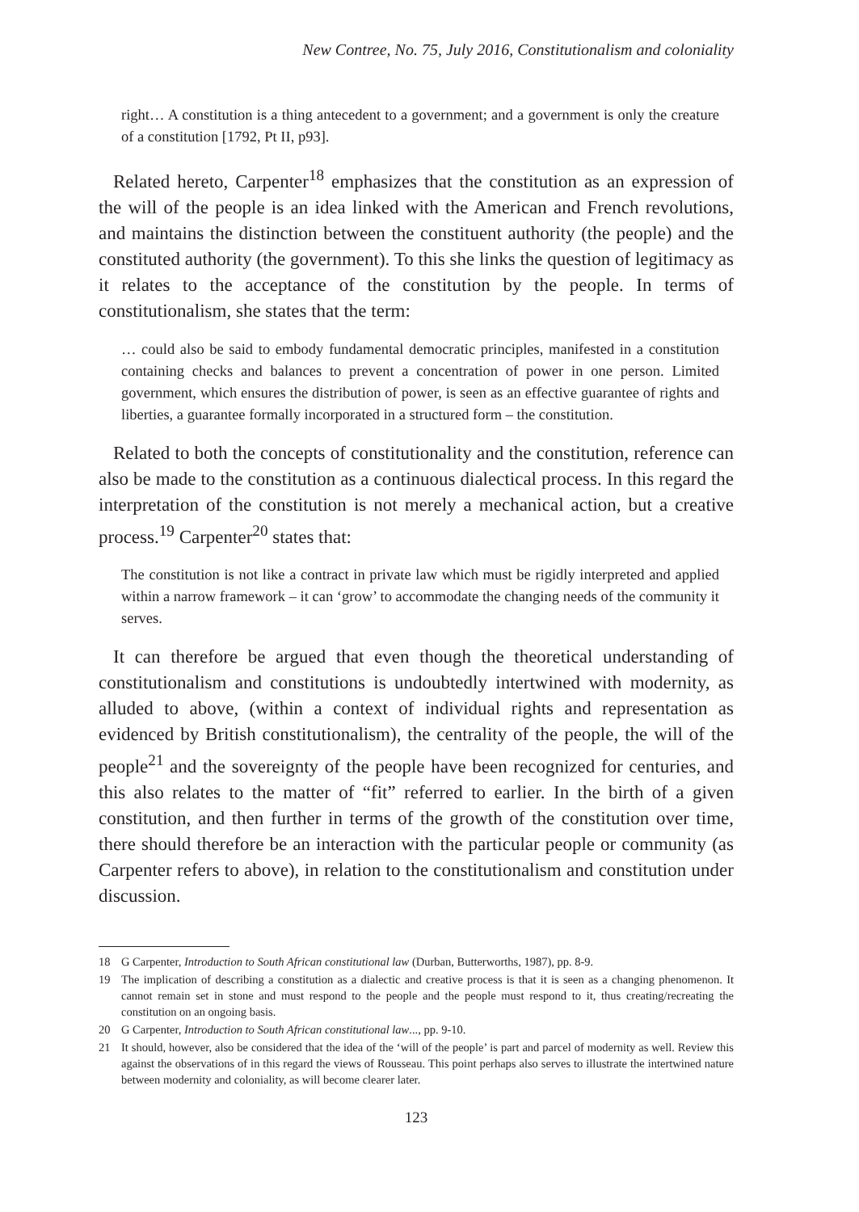New Contree, No. 75, July 2016, Constitutionalism and coloniality
right… A constitution is a thing antecedent to a government; and a government is only the creature of a constitution [1792, Pt II, p93].
Related hereto, Carpenter<sup>18</sup> emphasizes that the constitution as an expression of the will of the people is an idea linked with the American and French revolutions, and maintains the distinction between the constituent authority (the people) and the constituted authority (the government). To this she links the question of legitimacy as it relates to the acceptance of the constitution by the people. In terms of constitutionalism, she states that the term:
… could also be said to embody fundamental democratic principles, manifested in a constitution containing checks and balances to prevent a concentration of power in one person. Limited government, which ensures the distribution of power, is seen as an effective guarantee of rights and liberties, a guarantee formally incorporated in a structured form – the constitution.
Related to both the concepts of constitutionality and the constitution, reference can also be made to the constitution as a continuous dialectical process. In this regard the interpretation of the constitution is not merely a mechanical action, but a creative process.<sup>19</sup> Carpenter<sup>20</sup> states that:
The constitution is not like a contract in private law which must be rigidly interpreted and applied within a narrow framework – it can ‘grow’ to accommodate the changing needs of the community it serves.
It can therefore be argued that even though the theoretical understanding of constitutionalism and constitutions is undoubtedly intertwined with modernity, as alluded to above, (within a context of individual rights and representation as evidenced by British constitutionalism), the centrality of the people, the will of the people<sup>21</sup> and the sovereignty of the people have been recognized for centuries, and this also relates to the matter of “fit” referred to earlier. In the birth of a given constitution, and then further in terms of the growth of the constitution over time, there should therefore be an interaction with the particular people or community (as Carpenter refers to above), in relation to the constitutionalism and constitution under discussion.
18 G Carpenter, Introduction to South African constitutional law (Durban, Butterworths, 1987), pp. 8-9.
19 The implication of describing a constitution as a dialectic and creative process is that it is seen as a changing phenomenon. It cannot remain set in stone and must respond to the people and the people must respond to it, thus creating/recreating the constitution on an ongoing basis.
20 G Carpenter, Introduction to South African constitutional law..., pp. 9-10.
21 It should, however, also be considered that the idea of the ‘will of the people’ is part and parcel of modernity as well. Review this against the observations of in this regard the views of Rousseau. This point perhaps also serves to illustrate the intertwined nature between modernity and coloniality, as will become clearer later.
123